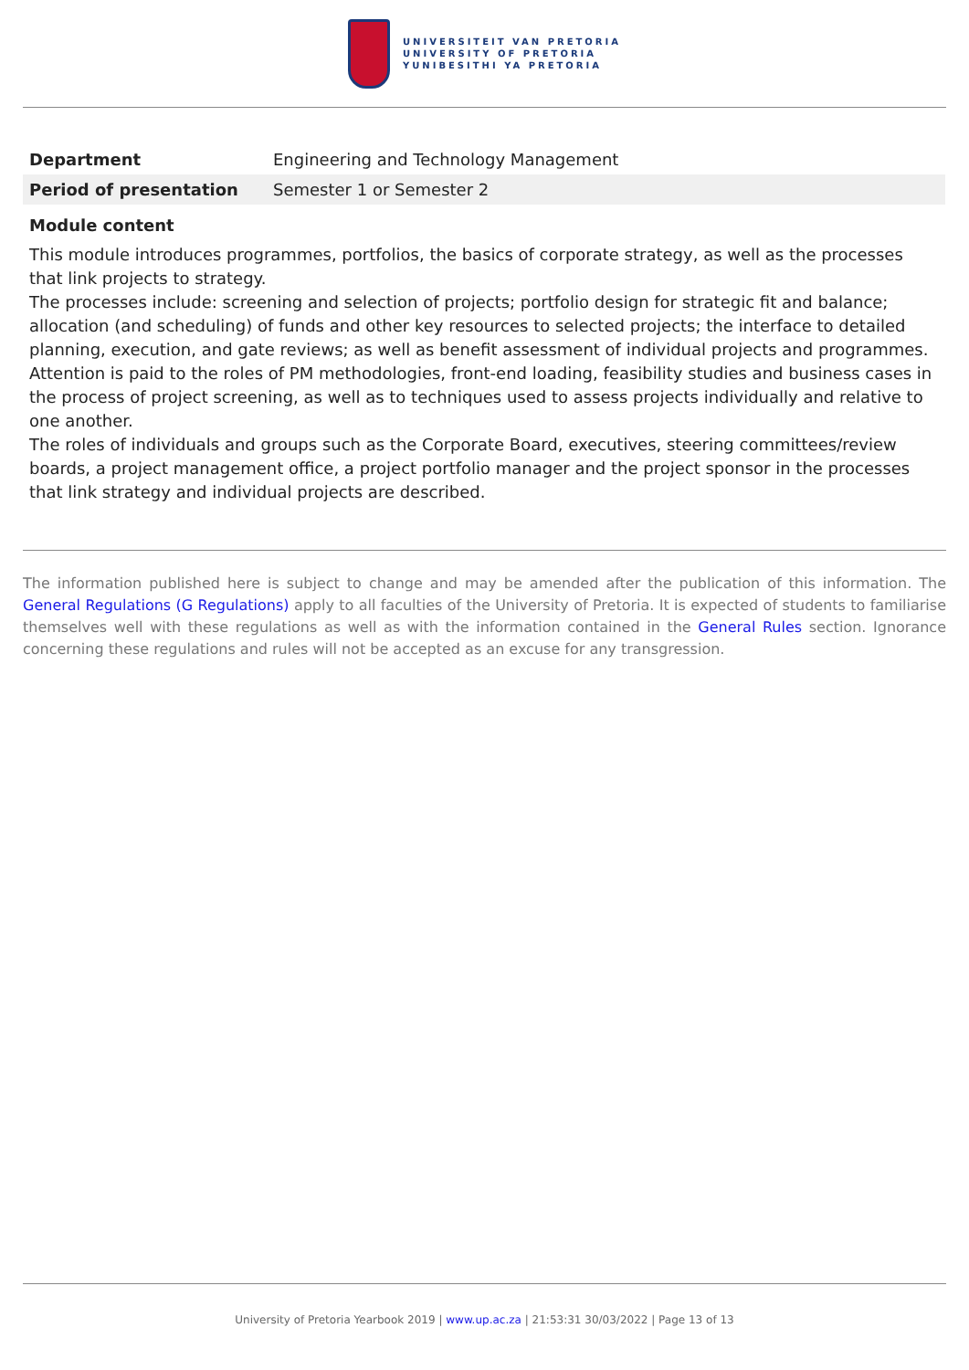UNIVERSITEIT VAN PRETORIA
UNIVERSITY OF PRETORIA
YUNIBESITHI YA PRETORIA
| Department | Engineering and Technology Management |
| Period of presentation | Semester 1 or Semester 2 |
Module content
This module introduces programmes, portfolios, the basics of corporate strategy, as well as the processes that link projects to strategy.
The processes include: screening and selection of projects; portfolio design for strategic fit and balance; allocation (and scheduling) of funds and other key resources to selected projects; the interface to detailed planning, execution, and gate reviews; as well as benefit assessment of individual projects and programmes. Attention is paid to the roles of PM methodologies, front-end loading, feasibility studies and business cases in the process of project screening, as well as to techniques used to assess projects individually and relative to one another.
The roles of individuals and groups such as the Corporate Board, executives, steering committees/review boards, a project management office, a project portfolio manager and the project sponsor in the processes that link strategy and individual projects are described.
The information published here is subject to change and may be amended after the publication of this information. The General Regulations (G Regulations) apply to all faculties of the University of Pretoria. It is expected of students to familiarise themselves well with these regulations as well as with the information contained in the General Rules section. Ignorance concerning these regulations and rules will not be accepted as an excuse for any transgression.
University of Pretoria Yearbook 2019 | www.up.ac.za | 21:53:31 30/03/2022 | Page 13 of 13